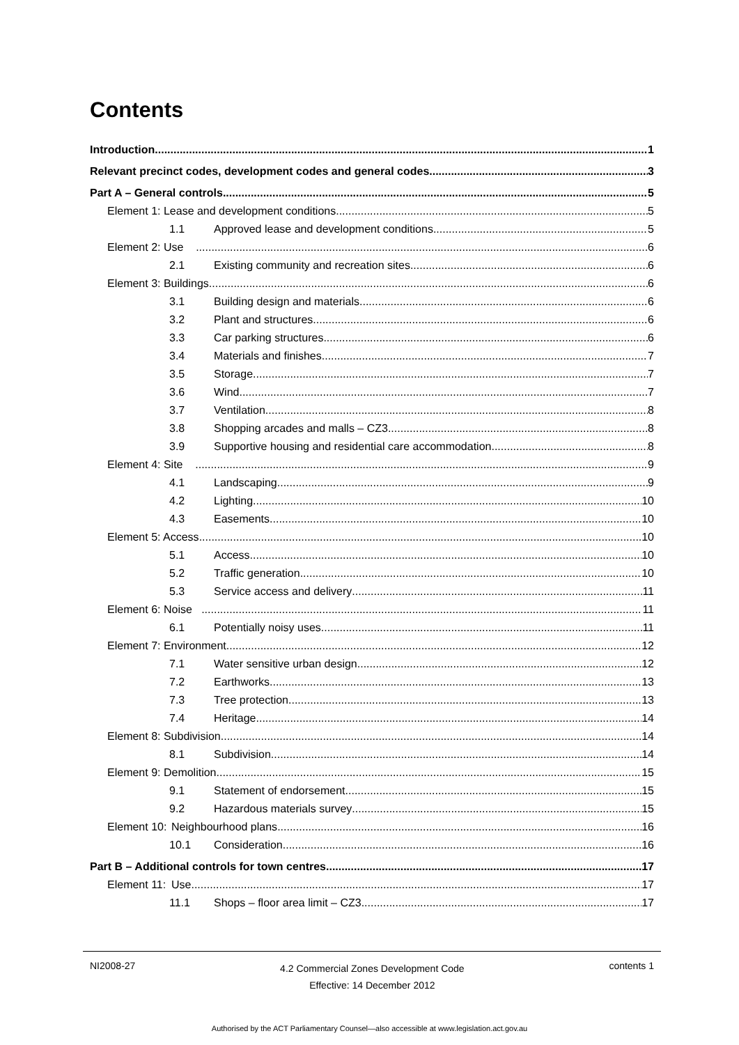Contents
Introduction 1
Relevant precinct codes, development codes and general codes 3
Part A – General controls 5
Element 1: Lease and development conditions 5
1.1 Approved lease and development conditions 5
Element 2: Use 6
2.1 Existing community and recreation sites 6
Element 3: Buildings 6
3.1 Building design and materials 6
3.2 Plant and structures 6
3.3 Car parking structures 6
3.4 Materials and finishes 7
3.5 Storage 7
3.6 Wind 7
3.7 Ventilation 8
3.8 Shopping arcades and malls – CZ3 8
3.9 Supportive housing and residential care accommodation 8
Element 4: Site 9
4.1 Landscaping 9
4.2 Lighting 10
4.3 Easements 10
Element 5: Access 10
5.1 Access 10
5.2 Traffic generation 10
5.3 Service access and delivery 11
Element 6: Noise 11
6.1 Potentially noisy uses 11
Element 7: Environment 12
7.1 Water sensitive urban design 12
7.2 Earthworks 13
7.3 Tree protection 13
7.4 Heritage 14
Element 8: Subdivision 14
8.1 Subdivision 14
Element 9: Demolition 15
9.1 Statement of endorsement 15
9.2 Hazardous materials survey 15
Element 10: Neighbourhood plans 16
10.1 Consideration 16
Part B – Additional controls for town centres 17
Element 11: Use 17
11.1 Shops – floor area limit – CZ3 17
NI2008-27
4.2 Commercial Zones Development Code
Effective: 14 December 2012
contents 1
Authorised by the ACT Parliamentary Counsel—also accessible at www.legislation.act.gov.au